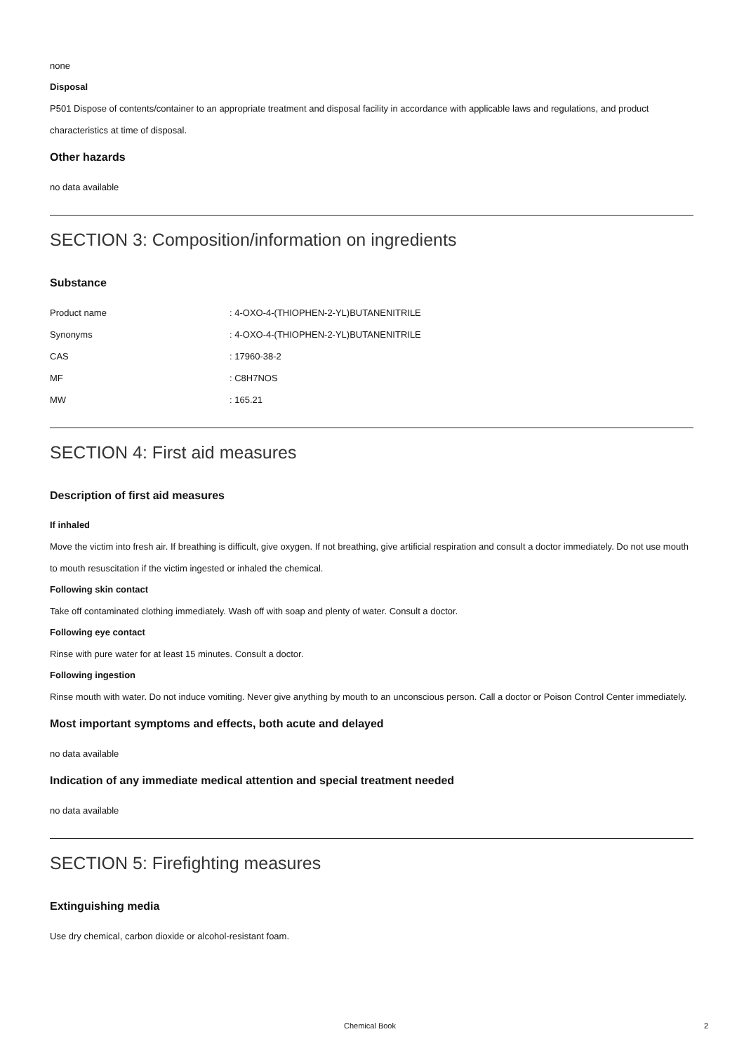none
Disposal
P501 Dispose of contents/container to an appropriate treatment and disposal facility in accordance with applicable laws and regulations, and product characteristics at time of disposal.
Other hazards
no data available
SECTION 3: Composition/information on ingredients
Substance
| Product name | : 4-OXO-4-(THIOPHEN-2-YL)BUTANENITRILE |
| Synonyms | : 4-OXO-4-(THIOPHEN-2-YL)BUTANENITRILE |
| CAS | : 17960-38-2 |
| MF | : C8H7NOS |
| MW | : 165.21 |
SECTION 4: First aid measures
Description of first aid measures
If inhaled
Move the victim into fresh air. If breathing is difficult, give oxygen. If not breathing, give artificial respiration and consult a doctor immediately. Do not use mouth to mouth resuscitation if the victim ingested or inhaled the chemical.
Following skin contact
Take off contaminated clothing immediately. Wash off with soap and plenty of water. Consult a doctor.
Following eye contact
Rinse with pure water for at least 15 minutes. Consult a doctor.
Following ingestion
Rinse mouth with water. Do not induce vomiting. Never give anything by mouth to an unconscious person. Call a doctor or Poison Control Center immediately.
Most important symptoms and effects, both acute and delayed
no data available
Indication of any immediate medical attention and special treatment needed
no data available
SECTION 5: Firefighting measures
Extinguishing media
Use dry chemical, carbon dioxide or alcohol-resistant foam.
Chemical Book 2